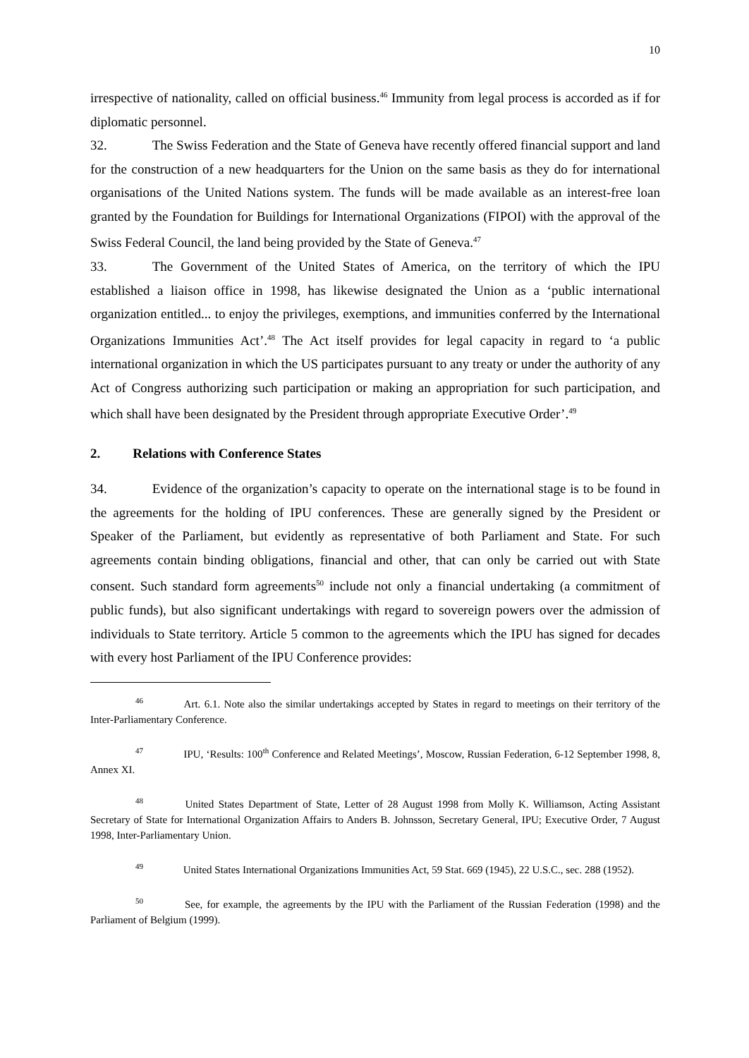10
irrespective of nationality, called on official business.<sup>46</sup> Immunity from legal process is accorded as if for diplomatic personnel.
32. The Swiss Federation and the State of Geneva have recently offered financial support and land for the construction of a new headquarters for the Union on the same basis as they do for international organisations of the United Nations system. The funds will be made available as an interest-free loan granted by the Foundation for Buildings for International Organizations (FIPOI) with the approval of the Swiss Federal Council, the land being provided by the State of Geneva.<sup>47</sup>
33. The Government of the United States of America, on the territory of which the IPU established a liaison office in 1998, has likewise designated the Union as a ‘public international organization entitled... to enjoy the privileges, exemptions, and immunities conferred by the International Organizations Immunities Act’.<sup>48</sup> The Act itself provides for legal capacity in regard to ‘a public international organization in which the US participates pursuant to any treaty or under the authority of any Act of Congress authorizing such participation or making an appropriation for such participation, and which shall have been designated by the President through appropriate Executive Order’.<sup>49</sup>
2. Relations with Conference States
34. Evidence of the organization’s capacity to operate on the international stage is to be found in the agreements for the holding of IPU conferences. These are generally signed by the President or Speaker of the Parliament, but evidently as representative of both Parliament and State. For such agreements contain binding obligations, financial and other, that can only be carried out with State consent. Such standard form agreements<sup>50</sup> include not only a financial undertaking (a commitment of public funds), but also significant undertakings with regard to sovereign powers over the admission of individuals to State territory. Article 5 common to the agreements which the IPU has signed for decades with every host Parliament of the IPU Conference provides:
46 Art. 6.1. Note also the similar undertakings accepted by States in regard to meetings on their territory of the Inter-Parliamentary Conference.
47 IPU, ‘Results: 100<sup>th</sup> Conference and Related Meetings’, Moscow, Russian Federation, 6-12 September 1998, 8, Annex XI.
48 United States Department of State, Letter of 28 August 1998 from Molly K. Williamson, Acting Assistant Secretary of State for International Organization Affairs to Anders B. Johnsson, Secretary General, IPU; Executive Order, 7 August 1998, Inter-Parliamentary Union.
49 United States International Organizations Immunities Act, 59 Stat. 669 (1945), 22 U.S.C., sec. 288 (1952).
50 See, for example, the agreements by the IPU with the Parliament of the Russian Federation (1998) and the Parliament of Belgium (1999).